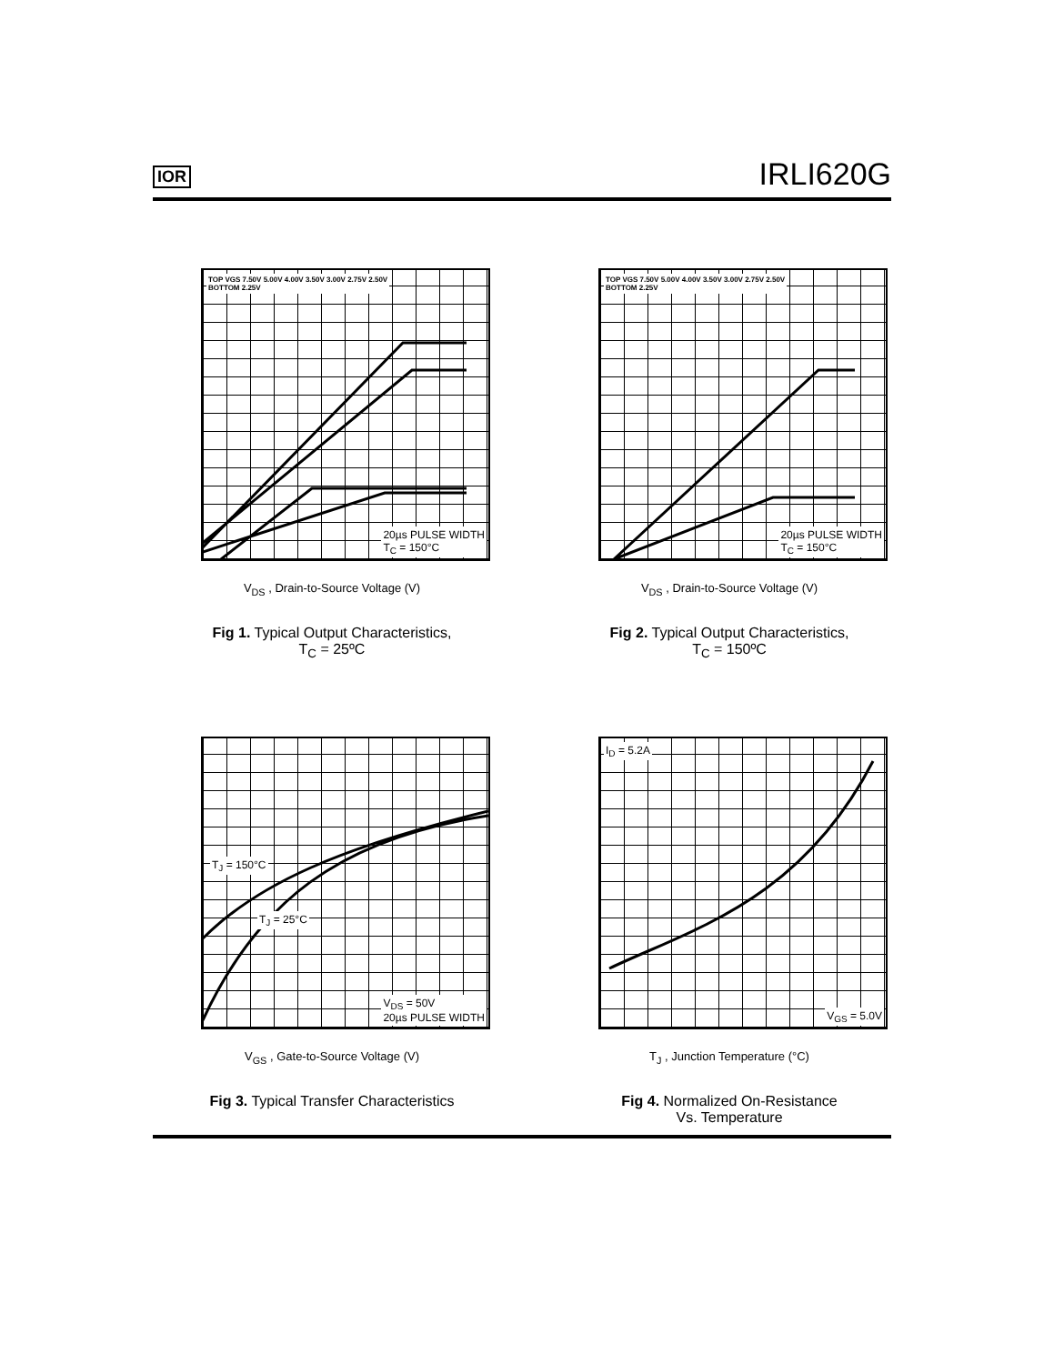IOR IRLI620G
TOP VGS 7.50V 5.00V 4.00V 3.50V 3.00V 2.75V 2.50V
BOTTOM 2.25V
20µs PULSE WIDTH
T<sub>C</sub> = 150°C
V<sub>DS</sub> , Drain-to-Source Voltage (V)
Fig 1. Typical Output Characteristics,
T<sub>C</sub> = 25ºC
TOP VGS 7.50V 5.00V 4.00V 3.50V 3.00V 2.75V 2.50V
BOTTOM 2.25V
20µs PULSE WIDTH
T<sub>C</sub> = 150°C
V<sub>DS</sub> , Drain-to-Source Voltage (V)
Fig 2. Typical Output Characteristics,
T<sub>C</sub> = 150ºC
T<sub>J</sub> = 150°C
T<sub>J</sub> = 25°C
V<sub>DS</sub> = 50V
20µs PULSE WIDTH
V<sub>GS</sub> , Gate-to-Source Voltage (V)
Fig 3. Typical Transfer Characteristics
I<sub>D</sub> = 5.2A
V<sub>GS</sub> = 5.0V
T<sub>J</sub> , Junction Temperature (°C)
Fig 4. Normalized On-Resistance
Vs. Temperature